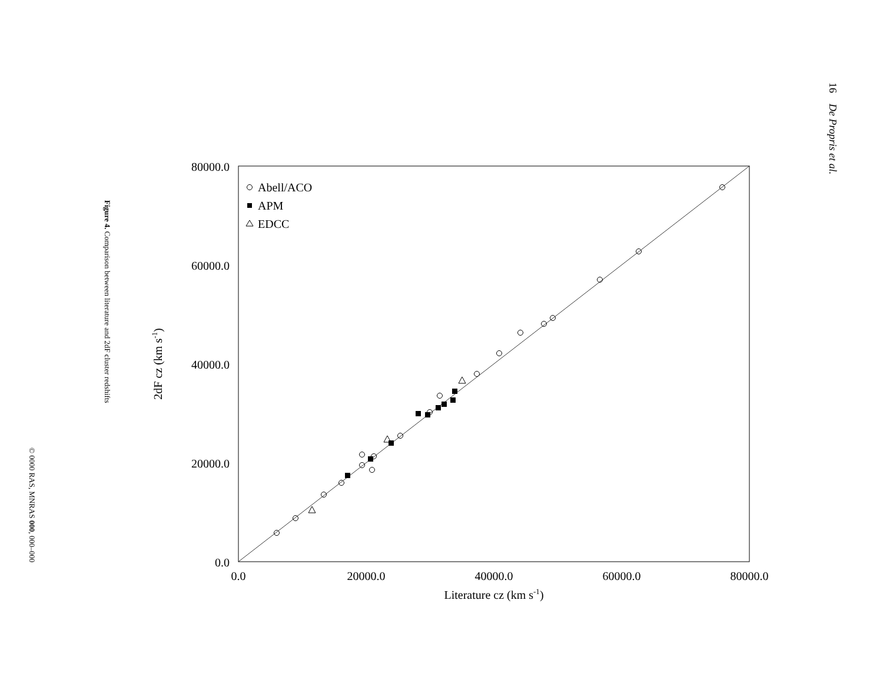16 De Propris et al.
Figure 4. Comparison between literature and 2dF cluster redshifts
© 0000 RAS, MNRAS 000, 000–000
80000.0
60000.0
40000.0
20000.0
0.0
0.0
20000.0
40000.0
60000.0
80000.0
Literature cz (km s-1)
2dF cz (km s-1)
Abell/ACO
APM
EDCC